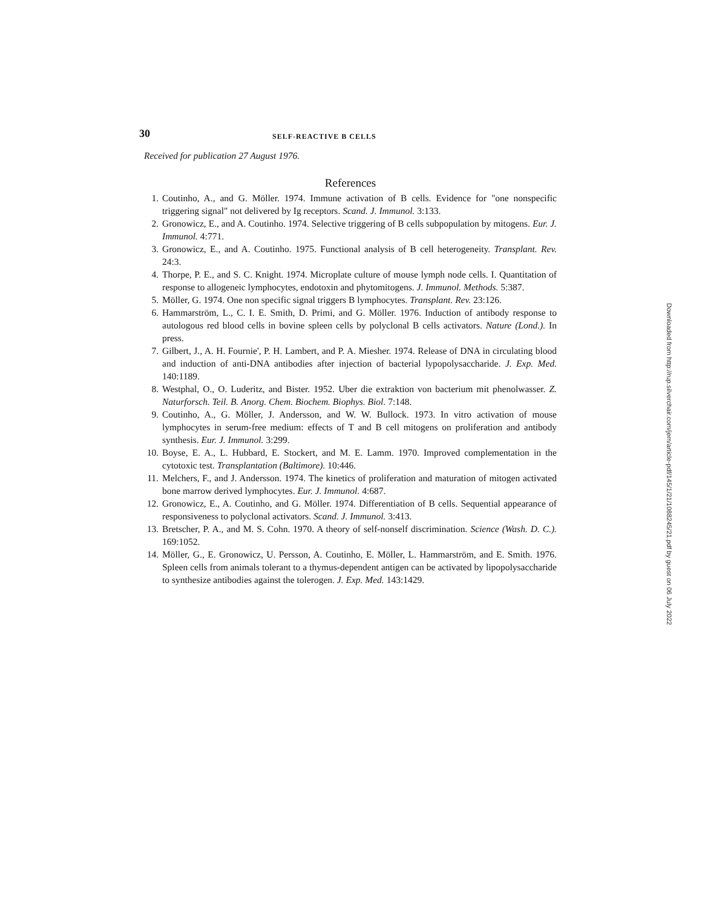30 SELF-REACTIVE B CELLS
Received for publication 27 August 1976.
References
1. Coutinho, A., and G. Möller. 1974. Immune activation of B cells. Evidence for "one nonspecific triggering signal" not delivered by Ig receptors. Scand. J. Immunol. 3:133.
2. Gronowicz, E., and A. Coutinho. 1974. Selective triggering of B cells subpopulation by mitogens. Eur. J. Immunol. 4:771.
3. Gronowicz, E., and A. Coutinho. 1975. Functional analysis of B cell heterogeneity. Transplant. Rev. 24:3.
4. Thorpe, P. E., and S. C. Knight. 1974. Microplate culture of mouse lymph node cells. I. Quantitation of response to allogeneic lymphocytes, endotoxin and phytomitogens. J. Immunol. Methods. 5:387.
5. Möller, G. 1974. One non specific signal triggers B lymphocytes. Transplant. Rev. 23:126.
6. Hammarström, L., C. I. E. Smith, D. Primi, and G. Möller. 1976. Induction of antibody response to autologous red blood cells in bovine spleen cells by polyclonal B cells activators. Nature (Lond.). In press.
7. Gilbert, J., A. H. Fournie', P. H. Lambert, and P. A. Miesher. 1974. Release of DNA in circulating blood and induction of anti-DNA antibodies after injection of bacterial lypopolysaccharide. J. Exp. Med. 140:1189.
8. Westphal, O., O. Luderitz, and Bister. 1952. Uber die extraktion von bacterium mit phenolwasser. Z. Naturforsch. Teil. B. Anorg. Chem. Biochem. Biophys. Biol. 7:148.
9. Coutinho, A., G. Möller, J. Andersson, and W. W. Bullock. 1973. In vitro activation of mouse lymphocytes in serum-free medium: effects of T and B cell mitogens on proliferation and antibody synthesis. Eur. J. Immunol. 3:299.
10. Boyse, E. A., L. Hubbard, E. Stockert, and M. E. Lamm. 1970. Improved complementation in the cytotoxic test. Transplantation (Baltimore). 10:446.
11. Melchers, F., and J. Andersson. 1974. The kinetics of proliferation and maturation of mitogen activated bone marrow derived lymphocytes. Eur. J. Immunol. 4:687.
12. Gronowicz, E., A. Coutinho, and G. Möller. 1974. Differentiation of B cells. Sequential appearance of responsiveness to polyclonal activators. Scand. J. Immunol. 3:413.
13. Bretscher, P. A., and M. S. Cohn. 1970. A theory of self-nonself discrimination. Science (Wash. D. C.). 169:1052.
14. Möller, G., E. Gronowicz, U. Persson, A. Coutinho, E. Möller, L. Hammarström, and E. Smith. 1976. Spleen cells from animals tolerant to a thymus-dependent antigen can be activated by lipopolysaccharide to synthesize antibodies against the tolerogen. J. Exp. Med. 143:1429.
Downloaded from http://rup.silverchair.com/jem/article-pdf/145/1/21/1088245/21.pdf by guest on 06 July 2022